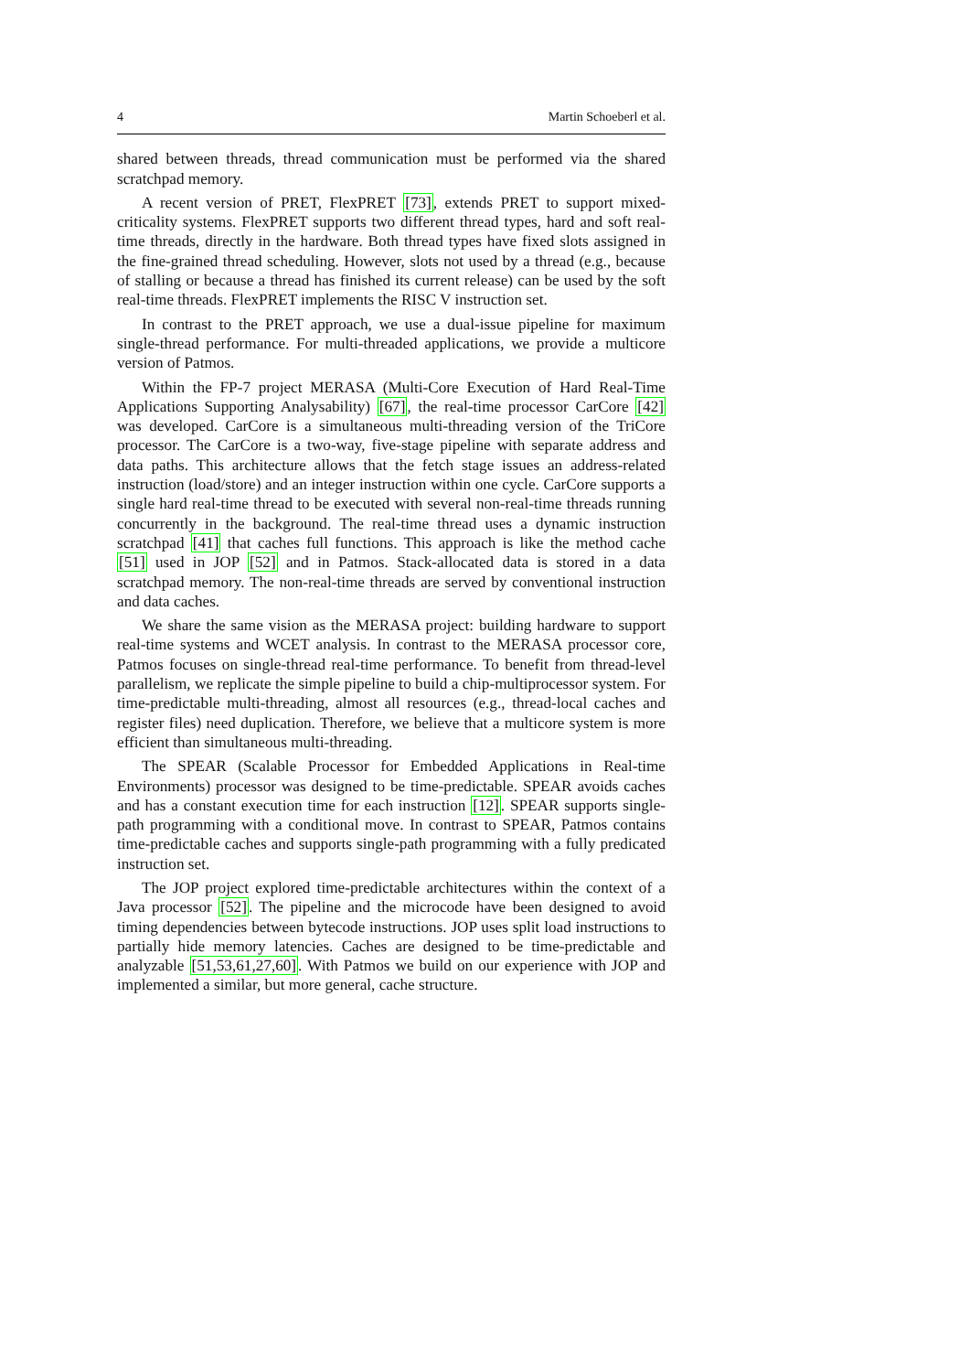4 Martin Schoeberl et al.
shared between threads, thread communication must be performed via the shared scratchpad memory.
A recent version of PRET, FlexPRET [73], extends PRET to support mixed-criticality systems. FlexPRET supports two different thread types, hard and soft real-time threads, directly in the hardware. Both thread types have fixed slots assigned in the fine-grained thread scheduling. However, slots not used by a thread (e.g., because of stalling or because a thread has finished its current release) can be used by the soft real-time threads. FlexPRET implements the RISC V instruction set.
In contrast to the PRET approach, we use a dual-issue pipeline for maximum single-thread performance. For multi-threaded applications, we provide a multicore version of Patmos.
Within the FP-7 project MERASA (Multi-Core Execution of Hard Real-Time Applications Supporting Analysability) [67], the real-time processor CarCore [42] was developed. CarCore is a simultaneous multi-threading version of the TriCore processor. The CarCore is a two-way, five-stage pipeline with separate address and data paths. This architecture allows that the fetch stage issues an address-related instruction (load/store) and an integer instruction within one cycle. CarCore supports a single hard real-time thread to be executed with several non-real-time threads running concurrently in the background. The real-time thread uses a dynamic instruction scratchpad [41] that caches full functions. This approach is like the method cache [51] used in JOP [52] and in Patmos. Stack-allocated data is stored in a data scratchpad memory. The non-real-time threads are served by conventional instruction and data caches.
We share the same vision as the MERASA project: building hardware to support real-time systems and WCET analysis. In contrast to the MERASA processor core, Patmos focuses on single-thread real-time performance. To benefit from thread-level parallelism, we replicate the simple pipeline to build a chip-multiprocessor system. For time-predictable multi-threading, almost all resources (e.g., thread-local caches and register files) need duplication. Therefore, we believe that a multicore system is more efficient than simultaneous multi-threading.
The SPEAR (Scalable Processor for Embedded Applications in Real-time Environments) processor was designed to be time-predictable. SPEAR avoids caches and has a constant execution time for each instruction [12]. SPEAR supports single-path programming with a conditional move. In contrast to SPEAR, Patmos contains time-predictable caches and supports single-path programming with a fully predicated instruction set.
The JOP project explored time-predictable architectures within the context of a Java processor [52]. The pipeline and the microcode have been designed to avoid timing dependencies between bytecode instructions. JOP uses split load instructions to partially hide memory latencies. Caches are designed to be time-predictable and analyzable [51,53,61,27,60]. With Patmos we build on our experience with JOP and implemented a similar, but more general, cache structure.